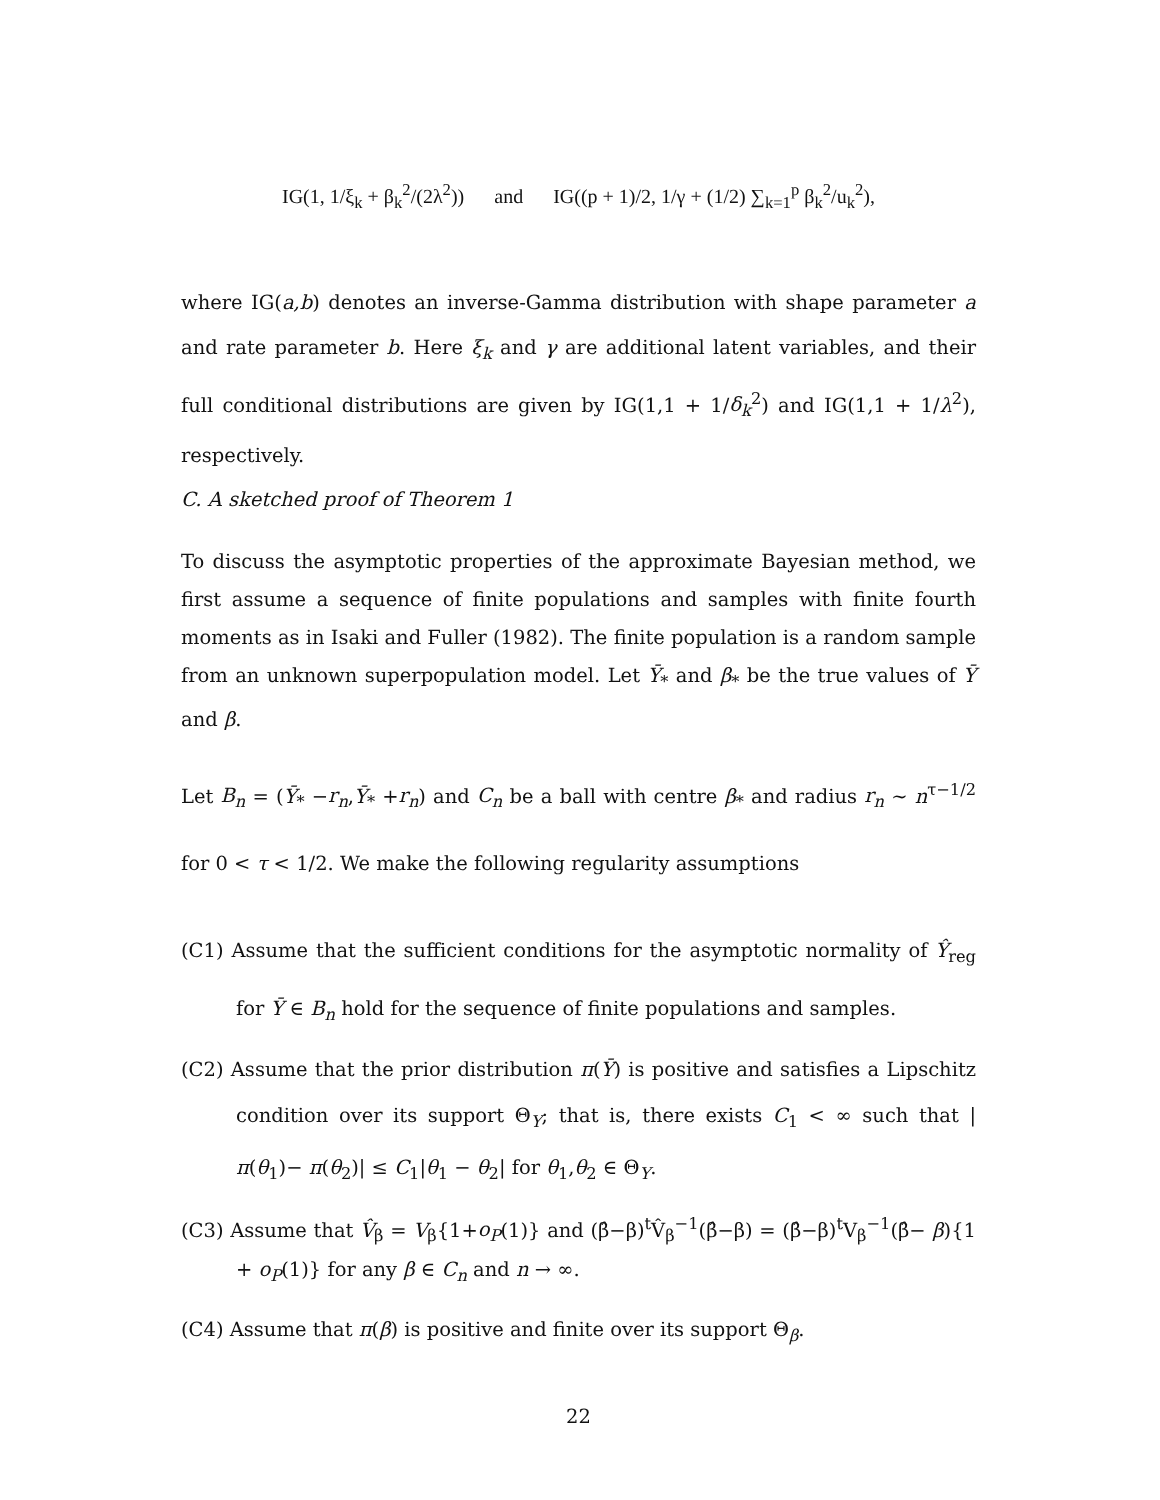IG(1, 1/ξ<sub>k</sub> + β<sub>k</sub><sup>2</sup>/(2λ<sup>2</sup>)) and IG((p + 1)/2, 1/γ + (1/2) ∑<sub>k=1</sub><sup>p</sup> β<sub>k</sub><sup>2</sup>/u<sub>k</sub><sup>2</sup>),
where IG(a,b) denotes an inverse-Gamma distribution with shape parameter a and rate parameter b. Here ξ<sub>k</sub> and γ are additional latent variables, and their full conditional distributions are given by IG(1,1 + 1/δ<sub>k</sub><sup>2</sup>) and IG(1,1 + 1/λ<sup>2</sup>), respectively.
C. A sketched proof of Theorem 1
To discuss the asymptotic properties of the approximate Bayesian method, we first assume a sequence of finite populations and samples with finite fourth moments as in Isaki and Fuller (1982). The finite population is a random sample from an unknown superpopulation model. Let Ȳ<sub>*</sub> and β<sub>*</sub> be the true values of Ȳ and β.
Let B<sub>n</sub> = (Ȳ<sub>*</sub> −r<sub>n</sub>,Ȳ<sub>*</sub> +r<sub>n</sub>) and C<sub>n</sub> be a ball with centre β<sub>*</sub> and radius r<sub>n</sub> ∼ n<sup>τ−1/2</sup> for 0 < τ < 1/2. We make the following regularity assumptions
(C1) Assume that the sufficient conditions for the asymptotic normality of Ŷ<sub>reg</sub> for Ȳ ∈ B<sub>n</sub> hold for the sequence of finite populations and samples.
(C2) Assume that the prior distribution π(Ȳ) is positive and satisfies a Lipschitz condition over its support Θ<sub>Y</sub>; that is, there exists C<sub>1</sub> < ∞ such that |π(θ<sub>1</sub>)− π(θ<sub>2</sub>)| ≤ C<sub>1</sub>|θ<sub>1</sub> − θ<sub>2</sub>| for θ<sub>1</sub>,θ<sub>2</sub> ∈ Θ<sub>Y</sub>.
(C3) Assume that V̂<sub>β</sub> = V<sub>β</sub>{1+o<sub>P</sub>(1)} and (β̂−β)<sup>t</sup>V̂<sub>β</sub><sup>−1</sup>(β̂−β) = (β̂−β)<sup>t</sup>V<sub>β</sub><sup>−1</sup>(β̂− β){1 + o<sub>P</sub>(1)} for any β ∈ C<sub>n</sub> and n → ∞.
(C4) Assume that π(β) is positive and finite over its support Θ<sub>β</sub>.
22